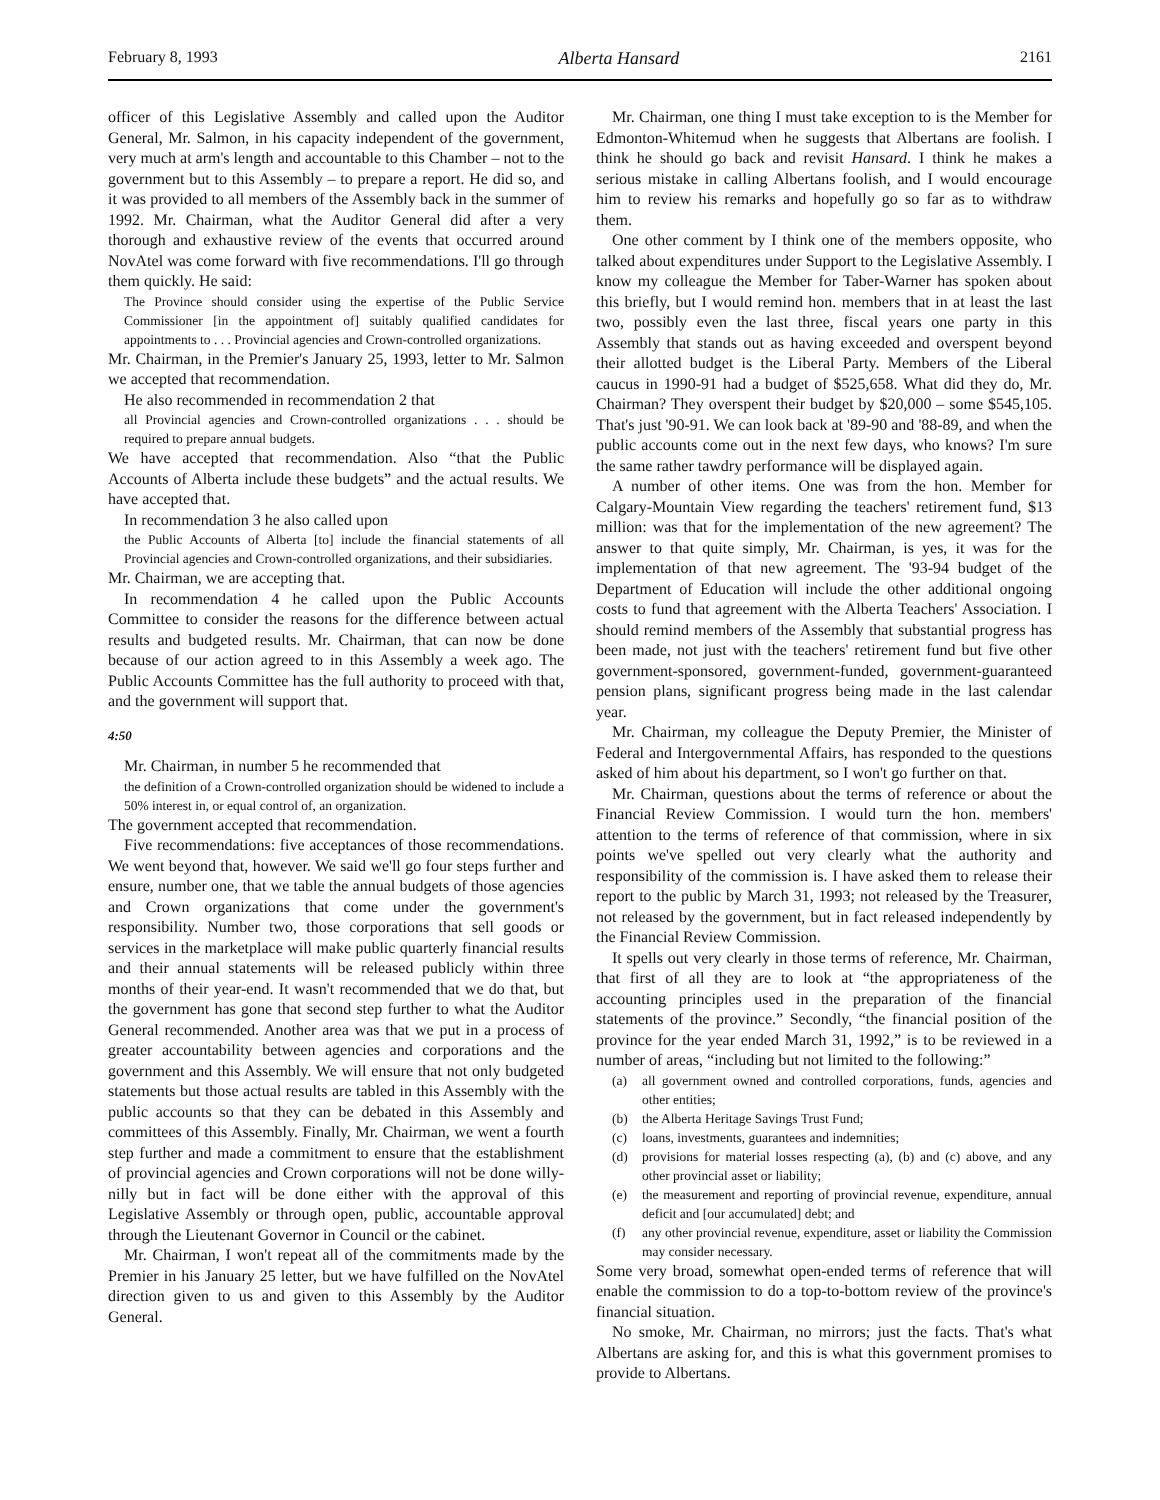February 8, 1993 Alberta Hansard 2161
officer of this Legislative Assembly and called upon the Auditor General, Mr. Salmon, in his capacity independent of the government, very much at arm's length and accountable to this Chamber – not to the government but to this Assembly – to prepare a report. He did so, and it was provided to all members of the Assembly back in the summer of 1992. Mr. Chairman, what the Auditor General did after a very thorough and exhaustive review of the events that occurred around NovAtel was come forward with five recommendations. I'll go through them quickly. He said:
The Province should consider using the expertise of the Public Service Commissioner [in the appointment of] suitably qualified candidates for appointments to . . . Provincial agencies and Crown-controlled organizations.
Mr. Chairman, in the Premier's January 25, 1993, letter to Mr. Salmon we accepted that recommendation.
He also recommended in recommendation 2 that
all Provincial agencies and Crown-controlled organizations . . . should be required to prepare annual budgets.
We have accepted that recommendation. Also “that the Public Accounts of Alberta include these budgets” and the actual results. We have accepted that.
In recommendation 3 he also called upon
the Public Accounts of Alberta [to] include the financial statements of all Provincial agencies and Crown-controlled organizations, and their subsidiaries.
Mr. Chairman, we are accepting that.
In recommendation 4 he called upon the Public Accounts Committee to consider the reasons for the difference between actual results and budgeted results. Mr. Chairman, that can now be done because of our action agreed to in this Assembly a week ago. The Public Accounts Committee has the full authority to proceed with that, and the government will support that.
4:50
Mr. Chairman, in number 5 he recommended that
the definition of a Crown-controlled organization should be widened to include a 50% interest in, or equal control of, an organization.
The government accepted that recommendation.
Five recommendations: five acceptances of those recommendations. We went beyond that, however. We said we'll go four steps further and ensure, number one, that we table the annual budgets of those agencies and Crown organizations that come under the government's responsibility. Number two, those corporations that sell goods or services in the marketplace will make public quarterly financial results and their annual statements will be released publicly within three months of their year-end. It wasn't recommended that we do that, but the government has gone that second step further to what the Auditor General recommended. Another area was that we put in a process of greater accountability between agencies and corporations and the government and this Assembly. We will ensure that not only budgeted statements but those actual results are tabled in this Assembly with the public accounts so that they can be debated in this Assembly and committees of this Assembly. Finally, Mr. Chairman, we went a fourth step further and made a commitment to ensure that the establishment of provincial agencies and Crown corporations will not be done willy-nilly but in fact will be done either with the approval of this Legislative Assembly or through open, public, accountable approval through the Lieutenant Governor in Council or the cabinet.
Mr. Chairman, I won't repeat all of the commitments made by the Premier in his January 25 letter, but we have fulfilled on the NovAtel direction given to us and given to this Assembly by the Auditor General.
Mr. Chairman, one thing I must take exception to is the Member for Edmonton-Whitemud when he suggests that Albertans are foolish. I think he should go back and revisit Hansard. I think he makes a serious mistake in calling Albertans foolish, and I would encourage him to review his remarks and hopefully go so far as to withdraw them.
One other comment by I think one of the members opposite, who talked about expenditures under Support to the Legislative Assembly. I know my colleague the Member for Taber-Warner has spoken about this briefly, but I would remind hon. members that in at least the last two, possibly even the last three, fiscal years one party in this Assembly that stands out as having exceeded and overspent beyond their allotted budget is the Liberal Party. Members of the Liberal caucus in 1990-91 had a budget of $525,658. What did they do, Mr. Chairman? They overspent their budget by $20,000 – some $545,105. That's just '90-91. We can look back at '89-90 and '88-89, and when the public accounts come out in the next few days, who knows? I'm sure the same rather tawdry performance will be displayed again.
A number of other items. One was from the hon. Member for Calgary-Mountain View regarding the teachers' retirement fund, $13 million: was that for the implementation of the new agreement? The answer to that quite simply, Mr. Chairman, is yes, it was for the implementation of that new agreement. The '93-94 budget of the Department of Education will include the other additional ongoing costs to fund that agreement with the Alberta Teachers' Association. I should remind members of the Assembly that substantial progress has been made, not just with the teachers' retirement fund but five other government-sponsored, government-funded, government-guaranteed pension plans, significant progress being made in the last calendar year.
Mr. Chairman, my colleague the Deputy Premier, the Minister of Federal and Intergovernmental Affairs, has responded to the questions asked of him about his department, so I won't go further on that.
Mr. Chairman, questions about the terms of reference or about the Financial Review Commission. I would turn the hon. members' attention to the terms of reference of that commission, where in six points we've spelled out very clearly what the authority and responsibility of the commission is. I have asked them to release their report to the public by March 31, 1993; not released by the Treasurer, not released by the government, but in fact released independently by the Financial Review Commission.
It spells out very clearly in those terms of reference, Mr. Chairman, that first of all they are to look at “the appropriateness of the accounting principles used in the preparation of the financial statements of the province.” Secondly, “the financial position of the province for the year ended March 31, 1992,” is to be reviewed in a number of areas, “including but not limited to the following:”
(a) all government owned and controlled corporations, funds, agencies and other entities;
(b) the Alberta Heritage Savings Trust Fund;
(c) loans, investments, guarantees and indemnities;
(d) provisions for material losses respecting (a), (b) and (c) above, and any other provincial asset or liability;
(e) the measurement and reporting of provincial revenue, expenditure, annual deficit and [our accumulated] debt; and
(f) any other provincial revenue, expenditure, asset or liability the Commission may consider necessary.
Some very broad, somewhat open-ended terms of reference that will enable the commission to do a top-to-bottom review of the province's financial situation.
No smoke, Mr. Chairman, no mirrors; just the facts. That's what Albertans are asking for, and this is what this government promises to provide to Albertans.